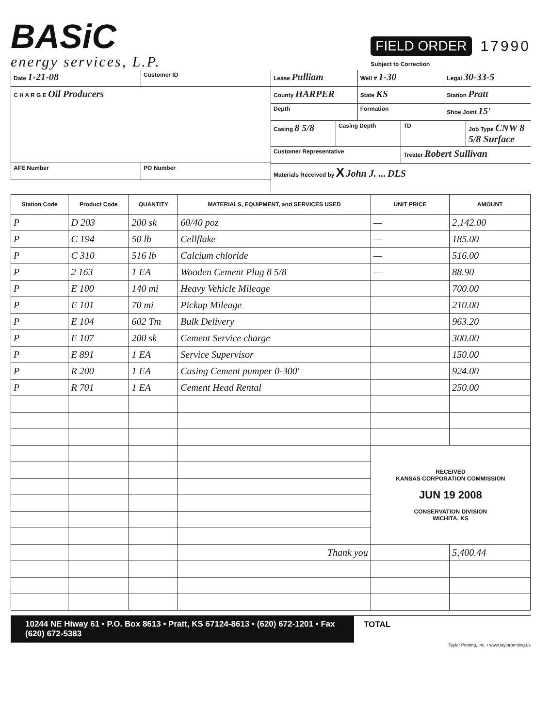BASiC
energy services, L.P.
FIELD ORDER 17990
Subject to Correction
Date 1-21-08
Customer ID
C H A R G E Oil Producers
AFE Number PO Number
Lease Pulliam
Well # 1-30
Legal 30-33-5
County HARPER
State KS
Station Pratt
Depth Formation Shoe Joint 15'
Casing 8 5/8
Casing Depth TD Job Type CNW 8 5/8 Surface
Customer Representative Treater Robert Sullivan
Materials Received by X John J. ... DLS
| Station Code | Product Code | QUANTITY | MATERIALS, EQUIPMENT, and SERVICES USED | UNIT PRICE | AMOUNT |
| --- | --- | --- | --- | --- | --- |
| P | D 203 | 200 sk | 60/40 poz | — | 2,142.00 |
| P | C 194 | 50 lb | Cellflake | — | 185.00 |
| P | C 310 | 516 lb | Calcium chloride | — | 516.00 |
| P | 2 163 | 1 EA | Wooden Cement Plug 8 5/8 | — | 88.90 |
| P | E 100 | 140 mi | Heavy Vehicle Mileage | | 700.00 |
| P | E 101 | 70 mi | Pickup Mileage | | 210.00 |
| P | E 104 | 602 Tm | Bulk Delivery | | 963.20 |
| P | E 107 | 200 sk | Cement Service charge | | 300.00 |
| P | E 891 | 1 EA | Service Supervisor | | 150.00 |
| P | R 200 | 1 EA | Casing Cement pumper 0-300' | | 924.00 |
| P | R 701 | 1 EA | Cement Head Rental | | 250.00 |
| | | | | RECEIVED KANSAS CORPORATION COMMISSION JUN 19 2008 CONSERVATION DIVISION WICHITA, KS | |
| | | | Thank you | | 5,400.44 |
10244 NE Hiway 61 • P.O. Box 8613 • Pratt, KS 67124-8613 • (620) 672-1201 • Fax (620) 672-5383
TOTAL
Taylor Printing, Inc. • www.taylorprinting.us